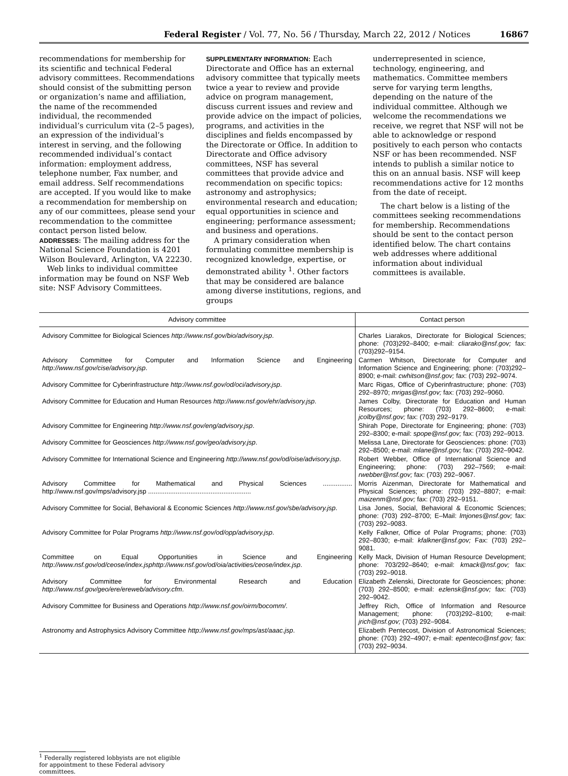Federal Register / Vol. 77, No. 56 / Thursday, March 22, 2012 / Notices 16867
recommendations for membership for its scientific and technical Federal advisory committees. Recommendations should consist of the submitting person or organization’s name and affiliation, the name of the recommended individual, the recommended individual’s curriculum vita (2–5 pages), an expression of the individual’s interest in serving, and the following recommended individual’s contact information: employment address, telephone number, Fax number, and email address. Self recommendations are accepted. If you would like to make a recommendation for membership on any of our committees, please send your recommendation to the committee contact person listed below.
ADDRESSES: The mailing address for the National Science Foundation is 4201 Wilson Boulevard, Arlington, VA 22230.
Web links to individual committee information may be found on NSF Web site: NSF Advisory Committees.
SUPPLEMENTARY INFORMATION: Each Directorate and Office has an external advisory committee that typically meets twice a year to review and provide advice on program management, discuss current issues and review and provide advice on the impact of policies, programs, and activities in the disciplines and fields encompassed by the Directorate or Office. In addition to Directorate and Office advisory committees, NSF has several committees that provide advice and recommendation on specific topics: astronomy and astrophysics; environmental research and education; equal opportunities in science and engineering; performance assessment; and business and operations.
A primary consideration when formulating committee membership is recognized knowledge, expertise, or demonstrated ability <sup>1</sup>. Other factors that may be considered are balance among diverse institutions, regions, and groups
underrepresented in science, technology, engineering, and mathematics. Committee members serve for varying term lengths, depending on the nature of the individual committee. Although we welcome the recommendations we receive, we regret that NSF will not be able to acknowledge or respond positively to each person who contacts NSF or has been recommended. NSF intends to publish a similar notice to this on an annual basis. NSF will keep recommendations active for 12 months from the date of receipt.
The chart below is a listing of the committees seeking recommendations for membership. Recommendations should be sent to the contact person identified below. The chart contains web addresses where additional information about individual committees is available.
| Advisory committee | Contact person |
| --- | --- |
| Advisory Committee for Biological Sciences http://www.nsf.gov/bio/advisory.jsp . | Charles Liarakos, Directorate for Biological Sciences; phone: (703)292–8400; e-mail: cliarako@nsf.gov; fax: (703)292–9154. |
| Advisory Committee for Computer and Information Science and Engineering http://www.nsf.gov/cise/advisory.jsp . | Carmen Whitson, Directorate for Computer and Information Science and Engineering; phone: (703)292–8900; e-mail: cwhitson@nsf.gov; fax: (703) 292–9074. |
| Advisory Committee for Cyberinfrastructure http://www.nsf.gov/od/oci/advisory.jsp . | Marc Rigas, Office of Cyberinfrastructure; phone: (703) 292–8970; mrigas@nsf.gov; fax: (703) 292–9060. |
| Advisory Committee for Education and Human Resources http://www.nsf.gov/ehr/advisory.jsp . | James Colby, Directorate for Education and Human Resources; phone: (703) 292–8600; e-mail: jcolby@nsf.gov; fax: (703) 292–9179. |
| Advisory Committee for Engineering http://www.nsf.gov/eng/advisory.jsp . | Shirah Pope, Directorate for Engineering; phone: (703) 292–8300; e-mail: spope@nsf.gov; fax: (703) 292–9013. |
| Advisory Committee for Geosciences http://www.nsf.gov/geo/advisory.jsp . | Melissa Lane, Directorate for Geosciences: phone: (703) 292–8500; e-mail: mlane@nsf.gov; fax: (703) 292–9042. |
| Advisory Committee for International Science and Engineering http://www.nsf.gov/od/oise/advisory.jsp . | Robert Webber, Office of International Science and Engineering; phone: (703) 292–7569; e-mail: rwebber@nsf.gov; fax: (703) 292–9067. |
| Advisory Committee for Mathematical and Physical Sciences ................ http://www.nsf.gov/mps/advisory.jsp ........................................................ | Morris Aizenman, Directorate for Mathematical and Physical Sciences; phone: (703) 292–8807; e-mail: maizenm@nsf.gov; fax: (703) 292–9151. |
| Advisory Committee for Social, Behavioral & Economic Sciences http://www.nsf.gov/sbe/advisory.jsp . | Lisa Jones, Social, Behavioral & Economic Sciences; phone: (703) 292–8700; E–Mail: lmjones@nsf.gov; fax: (703) 292–9083. |
| Advisory Committee for Polar Programs http://www.nsf.gov/od/opp/advisory.jsp . | Kelly Falkner, Office of Polar Programs; phone: (703) 292–8030; e-mail: kfalkner@nsf.gov; Fax: (703) 292–9081. |
| Committee on Equal Opportunities in Science and Engineering http://www.nsf.gov/od/ceose/index.jsphttp://www.nsf.gov/od/oia/activities/ceose/index.jsp . | Kelly Mack, Division of Human Resource Development; phone: 703/292–8640; e-mail: kmack@nsf.gov; fax: (703) 292–9018. |
| Advisory Committee for Environmental Research and Education http://www.nsf.gov/geo/ere/ereweb/advisory.cfm . | Elizabeth Zelenski, Directorate for Geosciences; phone: (703) 292–8500; e-mail: ezlensk@nsf.gov; fax: (703) 292–9042. |
| Advisory Committee for Business and Operations http://www.nsf.gov/oirm/bocomm/ . | Jeffrey Rich, Office of Information and Resource Management; phone: (703)292–8100; e-mail: jrich@nsf.gov; (703) 292–9084. |
| Astronomy and Astrophysics Advisory Committee http://www.nsf.gov/mps/ast/aaac.jsp . | Elizabeth Pentecost, Division of Astronomical Sciences; phone: (703) 292–4907; e-mail: epenteco@nsf.gov; fax: (703) 292–9034. |
<sup>1</sup> Federally registered lobbyists are not eligible for appointment to these Federal advisory committees.